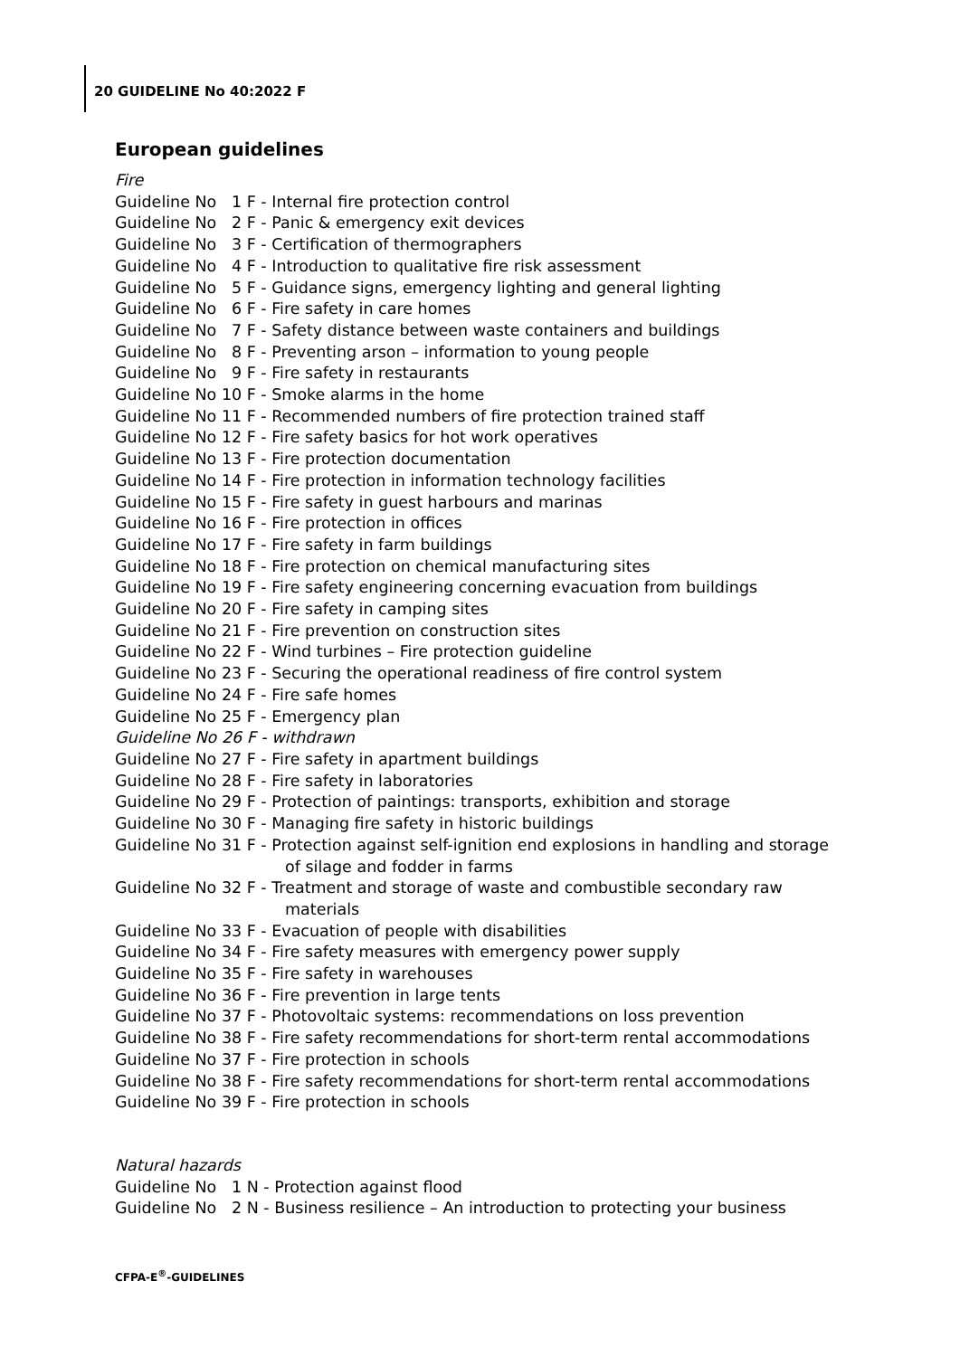20 GUIDELINE No 40:2022 F
European guidelines
Fire
Guideline No 1 F - Internal fire protection control
Guideline No 2 F - Panic & emergency exit devices
Guideline No 3 F - Certification of thermographers
Guideline No 4 F - Introduction to qualitative fire risk assessment
Guideline No 5 F - Guidance signs, emergency lighting and general lighting
Guideline No 6 F - Fire safety in care homes
Guideline No 7 F - Safety distance between waste containers and buildings
Guideline No 8 F - Preventing arson – information to young people
Guideline No 9 F - Fire safety in restaurants
Guideline No 10 F - Smoke alarms in the home
Guideline No 11 F - Recommended numbers of fire protection trained staff
Guideline No 12 F - Fire safety basics for hot work operatives
Guideline No 13 F - Fire protection documentation
Guideline No 14 F - Fire protection in information technology facilities
Guideline No 15 F - Fire safety in guest harbours and marinas
Guideline No 16 F - Fire protection in offices
Guideline No 17 F - Fire safety in farm buildings
Guideline No 18 F - Fire protection on chemical manufacturing sites
Guideline No 19 F - Fire safety engineering concerning evacuation from buildings
Guideline No 20 F - Fire safety in camping sites
Guideline No 21 F - Fire prevention on construction sites
Guideline No 22 F - Wind turbines – Fire protection guideline
Guideline No 23 F - Securing the operational readiness of fire control system
Guideline No 24 F - Fire safe homes
Guideline No 25 F - Emergency plan
Guideline No 26 F - withdrawn
Guideline No 27 F - Fire safety in apartment buildings
Guideline No 28 F - Fire safety in laboratories
Guideline No 29 F - Protection of paintings: transports, exhibition and storage
Guideline No 30 F - Managing fire safety in historic buildings
Guideline No 31 F - Protection against self-ignition end explosions in handling and storage
of silage and fodder in farms
Guideline No 32 F - Treatment and storage of waste and combustible secondary raw
materials
Guideline No 33 F - Evacuation of people with disabilities
Guideline No 34 F - Fire safety measures with emergency power supply
Guideline No 35 F - Fire safety in warehouses
Guideline No 36 F - Fire prevention in large tents
Guideline No 37 F - Photovoltaic systems: recommendations on loss prevention
Guideline No 38 F - Fire safety recommendations for short-term rental accommodations
Guideline No 37 F - Fire protection in schools
Guideline No 38 F - Fire safety recommendations for short-term rental accommodations
Guideline No 39 F - Fire protection in schools
Natural hazards
Guideline No 1 N - Protection against flood
Guideline No 2 N - Business resilience – An introduction to protecting your business
CFPA-E<sup>®</sup>-GUIDELINES